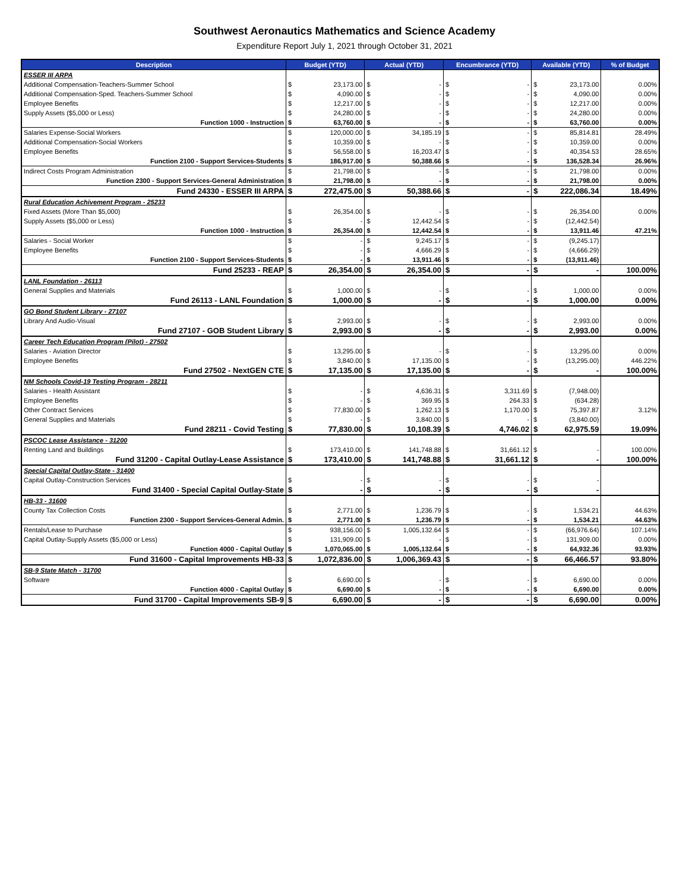Southwest Aeronautics Mathematics and Science Academy
Expenditure Report July 1, 2021 through October 31, 2021
| Description | Budget (YTD) | | Actual (YTD) | | Encumbrance (YTD) | | Available (YTD) | | % of Budget |
| --- | --- | --- | --- | --- | --- | --- | --- | --- | --- |
| ESSER III ARPA | | | | | | | | | |
| Additional Compensation-Teachers-Summer School | $ | 23,173.00 | $ | - | $ | - | $ | 23,173.00 | 0.00% |
| Additional Compensation-Sped. Teachers-Summer School | $ | 4,090.00 | $ | - | $ | - | $ | 4,090.00 | 0.00% |
| Employee Benefits | $ | 12,217.00 | $ | - | $ | - | $ | 12,217.00 | 0.00% |
| Supply Assets ($5,000 or Less) | $ | 24,280.00 | $ | - | $ | - | $ | 24,280.00 | 0.00% |
| Function 1000 - Instruction | $ | 63,760.00 | $ | - | $ | - | $ | 63,760.00 | 0.00% |
| Salaries Expense-Social Workers | $ | 120,000.00 | $ | 34,185.19 | $ | - | $ | 85,814.81 | 28.49% |
| Additional Compensation-Social Workers | $ | 10,359.00 | $ | - | $ | - | $ | 10,359.00 | 0.00% |
| Employee Benefits | $ | 56,558.00 | $ | 16,203.47 | $ | - | $ | 40,354.53 | 28.65% |
| Function 2100 - Support Services-Students | $ | 186,917.00 | $ | 50,388.66 | $ | - | $ | 136,528.34 | 26.96% |
| Indirect Costs Program Administration | $ | 21,798.00 | $ | - | $ | - | $ | 21,798.00 | 0.00% |
| Function 2300 - Support Services-General Administration | $ | 21,798.00 | $ | - | $ | - | $ | 21,798.00 | 0.00% |
| Fund 24330 - ESSER III ARPA | $ | 272,475.00 | $ | 50,388.66 | $ | - | $ | 222,086.34 | 18.49% |
| Rural Education Achivement Program - 25233 | | | | | | | | | |
| Fixed Assets (More Than $5,000) | $ | 26,354.00 | $ | - | $ | - | $ | 26,354.00 | 0.00% |
| Supply Assets ($5,000 or Less) | $ | - | $ | 12,442.54 | $ | - | $ | (12,442.54) | |
| Function 1000 - Instruction | $ | 26,354.00 | $ | 12,442.54 | $ | - | $ | 13,911.46 | 47.21% |
| Salaries - Social Worker | $ | - | $ | 9,245.17 | $ | - | $ | (9,245.17) | |
| Employee Benefits | $ | - | $ | 4,666.29 | $ | - | $ | (4,666.29) | |
| Function 2100 - Support Services-Students | $ | - | $ | 13,911.46 | $ | - | $ | (13,911.46) | |
| Fund 25233 - REAP | $ | 26,354.00 | $ | 26,354.00 | $ | - | $ | - | 100.00% |
| LANL Foundation - 26113 | | | | | | | | | |
| General Supplies and Materials | $ | 1,000.00 | $ | - | $ | - | $ | 1,000.00 | 0.00% |
| Fund 26113 - LANL Foundation | $ | 1,000.00 | $ | - | $ | - | $ | 1,000.00 | 0.00% |
| GO Bond Student Library - 27107 | | | | | | | | | |
| Library And Audio-Visual | $ | 2,993.00 | $ | - | $ | - | $ | 2,993.00 | 0.00% |
| Fund 27107 - GOB Student Library | $ | 2,993.00 | $ | - | $ | - | $ | 2,993.00 | 0.00% |
| Career Tech Education Program (Pilot) - 27502 | | | | | | | | | |
| Salaries - Aviation Director | $ | 13,295.00 | $ | - | $ | - | $ | 13,295.00 | 0.00% |
| Employee Benefits | $ | 3,840.00 | $ | 17,135.00 | $ | - | $ | (13,295.00) | 446.22% |
| Fund 27502 - NextGEN CTE | $ | 17,135.00 | $ | 17,135.00 | $ | - | $ | - | 100.00% |
| NM Schools Covid-19 Testing Program - 28211 | | | | | | | | | |
| Salaries - Health Assistant | $ | - | $ | 4,636.31 | $ | 3,311.69 | $ | (7,948.00) | |
| Employee Benefits | $ | - | $ | 369.95 | $ | 264.33 | $ | (634.28) | |
| Other Contract Services | $ | 77,830.00 | $ | 1,262.13 | $ | 1,170.00 | $ | 75,397.87 | 3.12% |
| General Supplies and Materials | $ | - | $ | 3,840.00 | $ | - | $ | (3,840.00) | |
| Fund 28211 - Covid Testing | $ | 77,830.00 | $ | 10,108.39 | $ | 4,746.02 | $ | 62,975.59 | 19.09% |
| PSCOC Lease Assistance - 31200 | | | | | | | | | |
| Renting Land and Buildings | $ | 173,410.00 | $ | 141,748.88 | $ | 31,661.12 | $ | - | 100.00% |
| Fund 31200 - Capital Outlay-Lease Assistance | $ | 173,410.00 | $ | 141,748.88 | $ | 31,661.12 | $ | - | 100.00% |
| Special Capital Outlay-State - 31400 | | | | | | | | | |
| Capital Outlay-Construction Services | $ | - | $ | - | $ | - | $ | - | |
| Fund 31400 - Special Capital Outlay-State | $ | - | $ | - | $ | - | $ | - | |
| HB-33 - 31600 | | | | | | | | | |
| County Tax Collection Costs | $ | 2,771.00 | $ | 1,236.79 | $ | - | $ | 1,534.21 | 44.63% |
| Function 2300 - Support Services-General Admin. | $ | 2,771.00 | $ | 1,236.79 | $ | - | $ | 1,534.21 | 44.63% |
| Rentals/Lease to Purchase | $ | 938,156.00 | $ | 1,005,132.64 | $ | - | $ | (66,976.64) | 107.14% |
| Capital Outlay-Supply Assets ($5,000 or Less) | $ | 131,909.00 | $ | - | $ | - | $ | 131,909.00 | 0.00% |
| Function 4000 - Capital Outlay | $ | 1,070,065.00 | $ | 1,005,132.64 | $ | - | $ | 64,932.36 | 93.93% |
| Fund 31600 - Capital Improvements HB-33 | $ | 1,072,836.00 | $ | 1,006,369.43 | $ | - | $ | 66,466.57 | 93.80% |
| SB-9 State Match - 31700 | | | | | | | | | |
| Software | $ | 6,690.00 | $ | - | $ | - | $ | 6,690.00 | 0.00% |
| Function 4000 - Capital Outlay | $ | 6,690.00 | $ | - | $ | - | $ | 6,690.00 | 0.00% |
| Fund 31700 - Capital Improvements SB-9 | $ | 6,690.00 | $ | - | $ | - | $ | 6,690.00 | 0.00% |